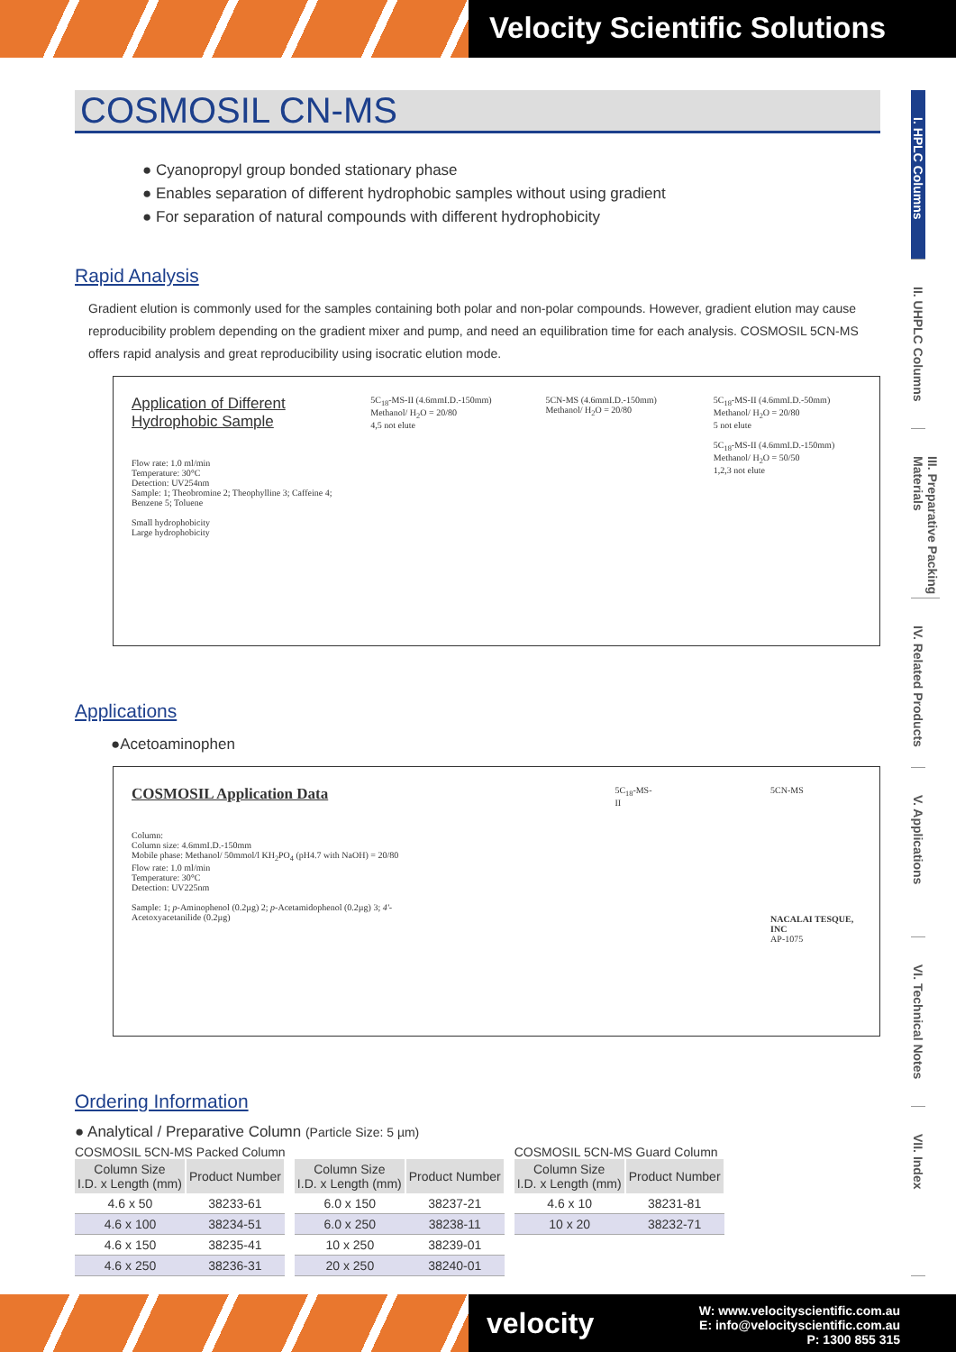Velocity Scientific Solutions
I. HPLC Columns
II. UHPLC Columns
III. Preparative Packing Materials
IV. Related Products
V. Applications
VI. Technical Notes
VII. Index
COSMOSIL CN-MS
● Cyanopropyl group bonded stationary phase
● Enables separation of different hydrophobic samples without using gradient
● For separation of natural compounds with different hydrophobicity
Rapid Analysis
Gradient elution is commonly used for the samples containing both polar and non-polar compounds. However, gradient elution may cause reproducibility problem depending on the gradient mixer and pump, and need an equilibration time for each analysis. COSMOSIL 5CN-MS offers rapid analysis and great reproducibility using isocratic elution mode.
Application of Different Hydrophobic Sample
Flow rate: 1.0 ml/min
Temperature: 30°C
Detection: UV254nm
Sample: 1; Theobromine 2; Theophylline 3; Caffeine 4; Benzene 5; Toluene
Small hydrophobicity
Large hydrophobicity
5C<sub>18</sub>-MS-II (4.6mmI.D.-150mm) Methanol/ H<sub>2</sub>O = 20/80
4,5 not elute
5CN-MS (4.6mmI.D.-150mm) Methanol/ H<sub>2</sub>O = 20/80
5C<sub>18</sub>-MS-II (4.6mmI.D.-50mm) Methanol/ H<sub>2</sub>O = 20/80
5 not elute
5C<sub>18</sub>-MS-II (4.6mmI.D.-150mm) Methanol/ H<sub>2</sub>O = 50/50
1,2,3 not elute
Applications
●Acetoaminophen
COSMOSIL Application Data
Column:
Column size: 4.6mmI.D.-150mm
Mobile phase: Methanol/ 50mmol/l KH<sub>2</sub>PO<sub>4</sub> (pH4.7 with NaOH) = 20/80
Flow rate: 1.0 ml/min
Temperature: 30°C
Detection: UV225nm
Sample: 1; p-Aminophenol (0.2µg) 2; p-Acetamidophenol (0.2µg) 3; 4'-Acetoxyacetanilide (0.2µg)
5C<sub>18</sub>-MS-II 5CN-MS
NACALAI TESQUE, INC
AP-1075
Ordering Information
● Analytical / Preparative Column (Particle Size: 5 µm)
COSMOSIL 5CN-MS Packed Column
| Column Size I.D. x Length (mm) | Product Number |
| --- | --- |
| 4.6 x 50 | 38233-61 |
| 4.6 x 100 | 38234-51 |
| 4.6 x 150 | 38235-41 |
| 4.6 x 250 | 38236-31 |
| Column Size I.D. x Length (mm) | Product Number |
| --- | --- |
| 6.0 x 150 | 38237-21 |
| 6.0 x 250 | 38238-11 |
| 10 x 250 | 38239-01 |
| 20 x 250 | 38240-01 |
COSMOSIL 5CN-MS Guard Column
| Column Size I.D. x Length (mm) | Product Number |
| --- | --- |
| 4.6 x 10 | 38231-81 |
| 10 x 20 | 38232-71 |
velocity
W: www.velocityscientific.com.au
E: info@velocityscientific.com.au
P: 1300 855 315